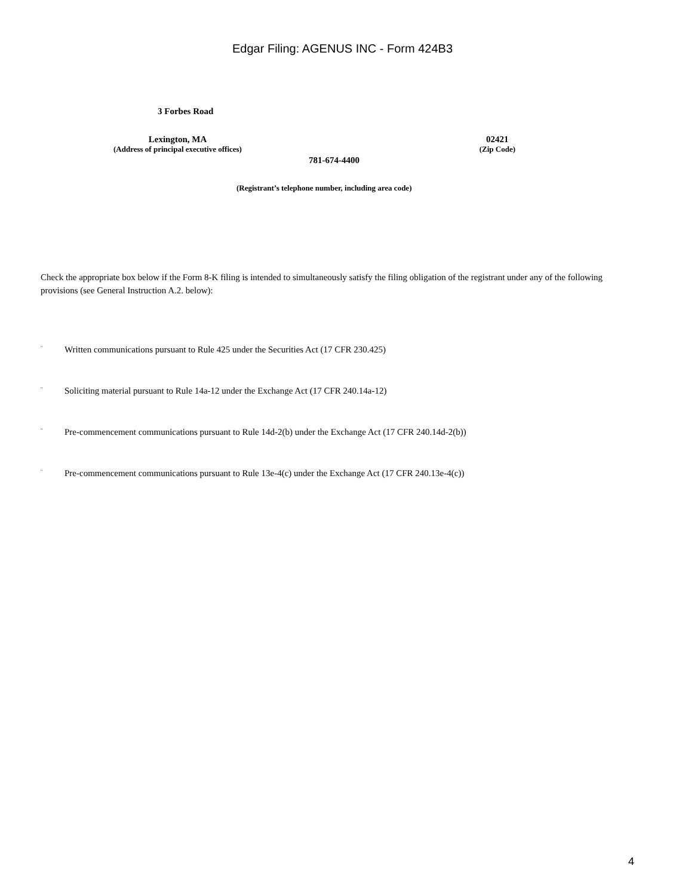Edgar Filing: AGENUS INC - Form 424B3
3 Forbes Road
Lexington, MA
(Address of principal executive offices)
02421
(Zip Code)
781-674-4400
(Registrant’s telephone number, including area code)
Check the appropriate box below if the Form 8-K filing is intended to simultaneously satisfy the filing obligation of the registrant under any of the following provisions (see General Instruction A.2. below):
¨ Written communications pursuant to Rule 425 under the Securities Act (17 CFR 230.425)
¨ Soliciting material pursuant to Rule 14a-12 under the Exchange Act (17 CFR 240.14a-12)
¨ Pre-commencement communications pursuant to Rule 14d-2(b) under the Exchange Act (17 CFR 240.14d-2(b))
¨ Pre-commencement communications pursuant to Rule 13e-4(c) under the Exchange Act (17 CFR 240.13e-4(c))
4